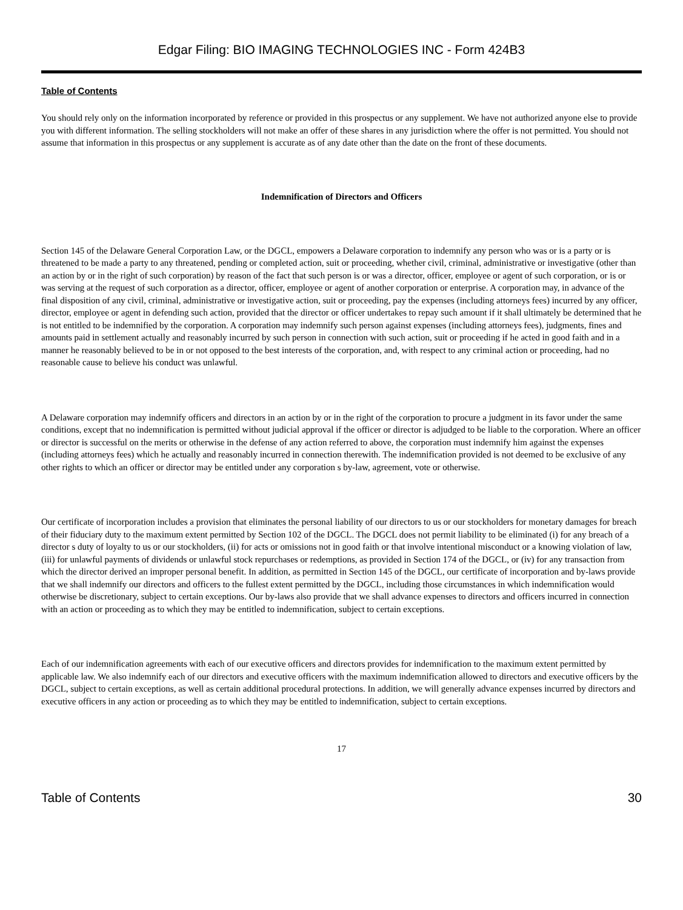Edgar Filing: BIO IMAGING TECHNOLOGIES INC - Form 424B3
Table of Contents
You should rely only on the information incorporated by reference or provided in this prospectus or any supplement. We have not authorized anyone else to provide you with different information. The selling stockholders will not make an offer of these shares in any jurisdiction where the offer is not permitted. You should not assume that information in this prospectus or any supplement is accurate as of any date other than the date on the front of these documents.
Indemnification of Directors and Officers
Section 145 of the Delaware General Corporation Law, or the DGCL, empowers a Delaware corporation to indemnify any person who was or is a party or is threatened to be made a party to any threatened, pending or completed action, suit or proceeding, whether civil, criminal, administrative or investigative (other than an action by or in the right of such corporation) by reason of the fact that such person is or was a director, officer, employee or agent of such corporation, or is or was serving at the request of such corporation as a director, officer, employee or agent of another corporation or enterprise. A corporation may, in advance of the final disposition of any civil, criminal, administrative or investigative action, suit or proceeding, pay the expenses (including attorneys fees) incurred by any officer, director, employee or agent in defending such action, provided that the director or officer undertakes to repay such amount if it shall ultimately be determined that he is not entitled to be indemnified by the corporation. A corporation may indemnify such person against expenses (including attorneys fees), judgments, fines and amounts paid in settlement actually and reasonably incurred by such person in connection with such action, suit or proceeding if he acted in good faith and in a manner he reasonably believed to be in or not opposed to the best interests of the corporation, and, with respect to any criminal action or proceeding, had no reasonable cause to believe his conduct was unlawful.
A Delaware corporation may indemnify officers and directors in an action by or in the right of the corporation to procure a judgment in its favor under the same conditions, except that no indemnification is permitted without judicial approval if the officer or director is adjudged to be liable to the corporation. Where an officer or director is successful on the merits or otherwise in the defense of any action referred to above, the corporation must indemnify him against the expenses (including attorneys fees) which he actually and reasonably incurred in connection therewith. The indemnification provided is not deemed to be exclusive of any other rights to which an officer or director may be entitled under any corporation s by-law, agreement, vote or otherwise.
Our certificate of incorporation includes a provision that eliminates the personal liability of our directors to us or our stockholders for monetary damages for breach of their fiduciary duty to the maximum extent permitted by Section 102 of the DGCL. The DGCL does not permit liability to be eliminated (i) for any breach of a director s duty of loyalty to us or our stockholders, (ii) for acts or omissions not in good faith or that involve intentional misconduct or a knowing violation of law, (iii) for unlawful payments of dividends or unlawful stock repurchases or redemptions, as provided in Section 174 of the DGCL, or (iv) for any transaction from which the director derived an improper personal benefit. In addition, as permitted in Section 145 of the DGCL, our certificate of incorporation and by-laws provide that we shall indemnify our directors and officers to the fullest extent permitted by the DGCL, including those circumstances in which indemnification would otherwise be discretionary, subject to certain exceptions. Our by-laws also provide that we shall advance expenses to directors and officers incurred in connection with an action or proceeding as to which they may be entitled to indemnification, subject to certain exceptions.
Each of our indemnification agreements with each of our executive officers and directors provides for indemnification to the maximum extent permitted by applicable law. We also indemnify each of our directors and executive officers with the maximum indemnification allowed to directors and executive officers by the DGCL, subject to certain exceptions, as well as certain additional procedural protections. In addition, we will generally advance expenses incurred by directors and executive officers in any action or proceeding as to which they may be entitled to indemnification, subject to certain exceptions.
17
Table of Contents 30